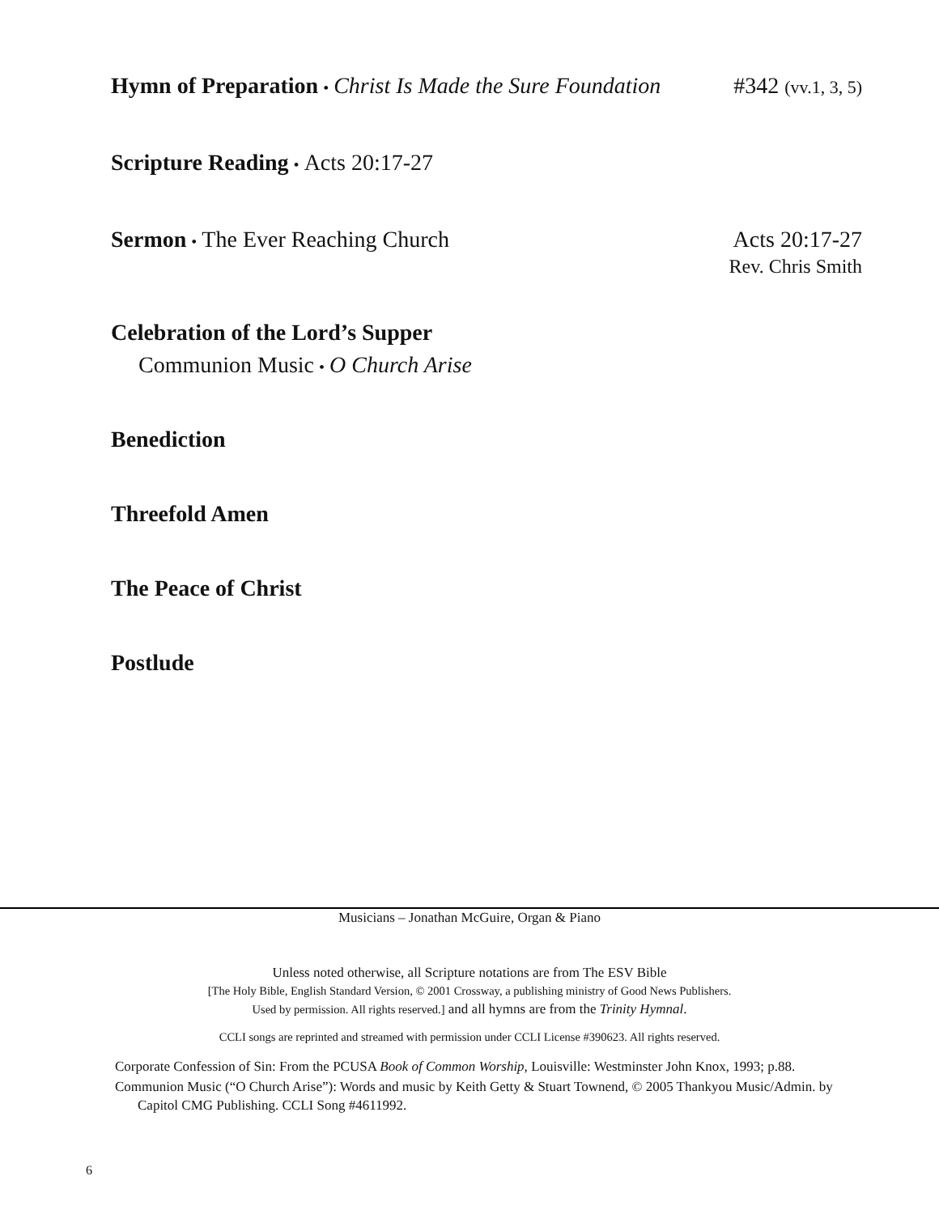Hymn of Preparation • Christ Is Made the Sure Foundation
#342 (vv.1, 3, 5)
Scripture Reading • Acts 20:17-27
Sermon • The Ever Reaching Church
Acts 20:17-27
Rev. Chris Smith
Celebration of the Lord’s Supper
Communion Music • O Church Arise
Benediction
Threefold Amen
The Peace of Christ
Postlude
Musicians – Jonathan McGuire, Organ & Piano
Unless noted otherwise, all Scripture notations are from The ESV Bible
[The Holy Bible, English Standard Version, © 2001 Crossway, a publishing ministry of Good News Publishers.
Used by permission. All rights reserved.] and all hymns are from the Trinity Hymnal.
CCLI songs are reprinted and streamed with permission under CCLI License #390623. All rights reserved.
Corporate Confession of Sin: From the PCUSA Book of Common Worship, Louisville: Westminster John Knox, 1993; p.88.
Communion Music (“O Church Arise”): Words and music by Keith Getty & Stuart Townend, © 2005 Thankyou Music/Admin. by Capitol CMG Publishing. CCLI Song #4611992.
6